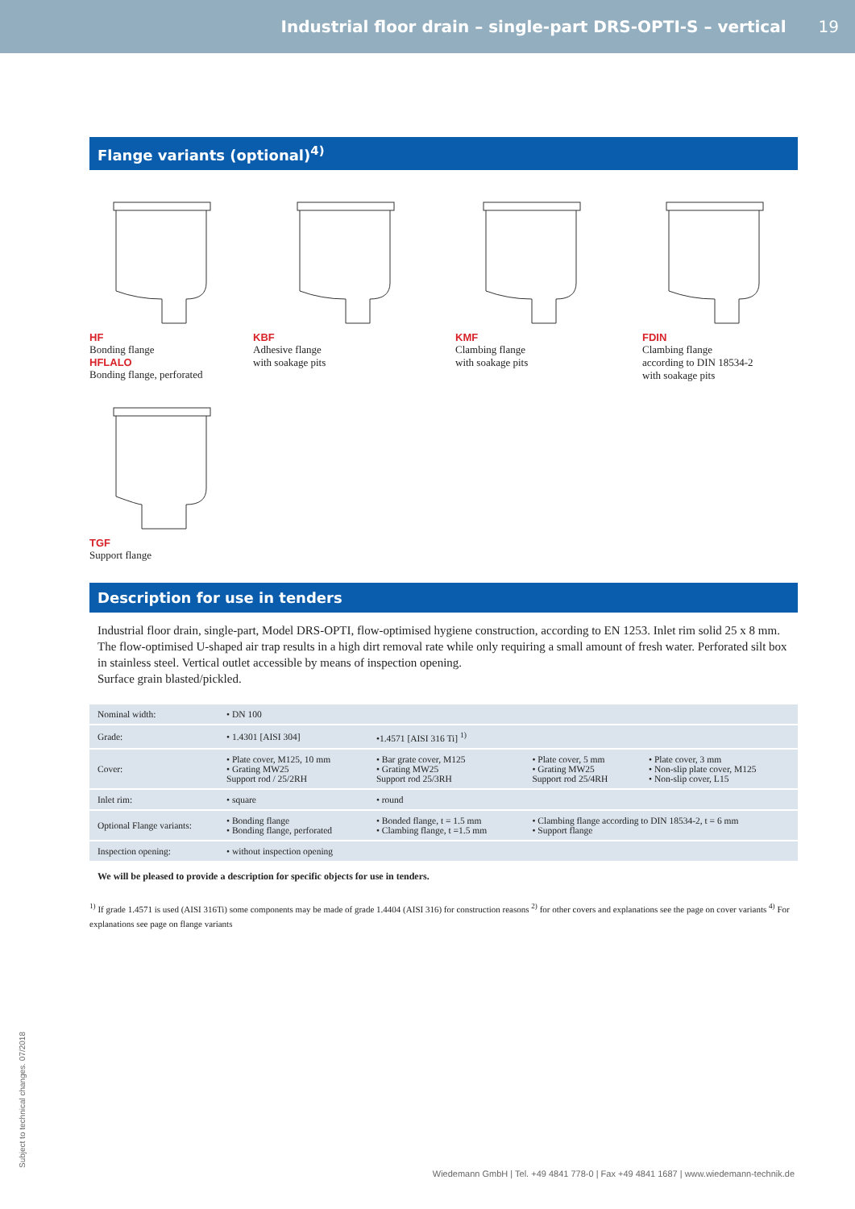Industrial floor drain – single-part DRS-OPTI-S – vertical
19
Flange variants (optional)<sup>4)</sup>
HF
Bonding flange
HFLALO
Bonding flange, perforated
KBF
Adhesive flange
with soakage pits
KMF
Clambing flange
with soakage pits
FDIN
Clambing flange
according to DIN 18534-2
with soakage pits
TGF
Support flange
Description for use in tenders
Industrial floor drain, single-part, Model DRS-OPTI, flow-optimised hygiene construction, according to EN 1253. Inlet rim solid 25 x 8 mm. The flow-optimised U-shaped air trap results in a high dirt removal rate while only requiring a small amount of fresh water. Perforated silt box in stainless steel. Vertical outlet accessible by means of inspection opening.
Surface grain blasted/pickled.
| Nominal width: | • DN 100 | | | |
| Grade: | • 1.4301 [AISI 304] | •1.4571 [AISI 316 Ti] <sup>1)</sup> | | |
| Cover: | • Plate cover, M125, 10 mm • Grating MW25 Support rod / 25/2RH | • Bar grate cover, M125 • Grating MW25 Support rod 25/3RH | • Plate cover, 5 mm • Grating MW25 Support rod 25/4RH | • Plate cover, 3 mm • Non-slip plate cover, M125 • Non-slip cover, L15 |
| Inlet rim: | • square | • round | | |
| Optional Flange variants: | • Bonding flange • Bonding flange, perforated | • Bonded flange, t = 1.5 mm • Clambing flange, t =1.5 mm | • Clambing flange according to DIN 18534-2, t = 6 mm • Support flange | |
| Inspection opening: | • without inspection opening | | | |
We will be pleased to provide a description for specific objects for use in tenders.
<sup>1)</sup> If grade 1.4571 is used (AISI 316Ti) some components may be made of grade 1.4404 (AISI 316) for construction reasons <sup>2)</sup> for other covers and explanations see the page on cover variants <sup>4)</sup> For explanations see page on flange variants
Subject to technical changes. 07/2018
Wiedemann GmbH | Tel. +49 4841 778-0 | Fax +49 4841 1687 | www.wiedemann-technik.de